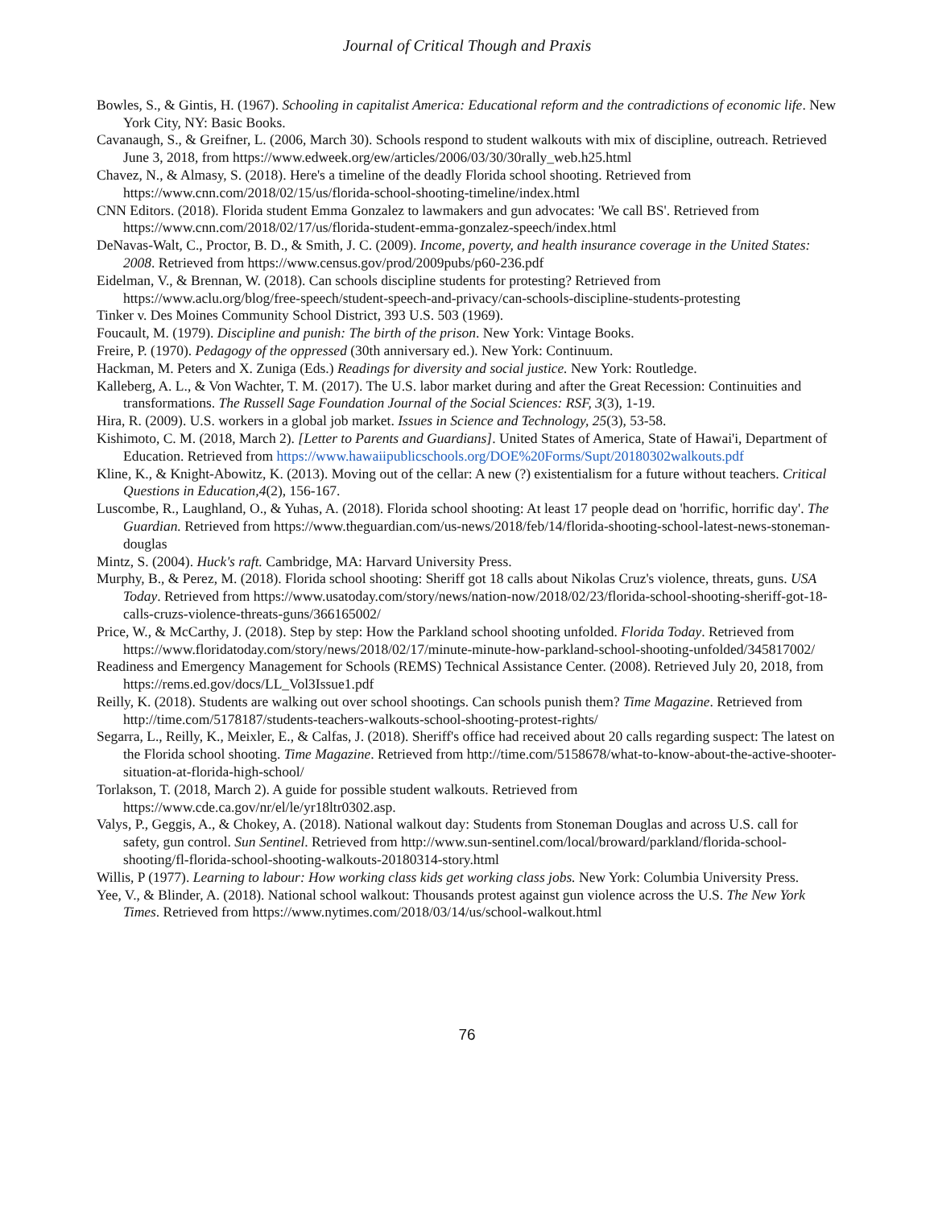Journal of Critical Though and Praxis
Bowles, S., & Gintis, H. (1967). Schooling in capitalist America: Educational reform and the contradictions of economic life. New York City, NY: Basic Books.
Cavanaugh, S., & Greifner, L. (2006, March 30). Schools respond to student walkouts with mix of discipline, outreach. Retrieved June 3, 2018, from https://www.edweek.org/ew/articles/2006/03/30/30rally_web.h25.html
Chavez, N., & Almasy, S. (2018). Here's a timeline of the deadly Florida school shooting. Retrieved from https://www.cnn.com/2018/02/15/us/florida-school-shooting-timeline/index.html
CNN Editors. (2018). Florida student Emma Gonzalez to lawmakers and gun advocates: 'We call BS'. Retrieved from https://www.cnn.com/2018/02/17/us/florida-student-emma-gonzalez-speech/index.html
DeNavas-Walt, C., Proctor, B. D., & Smith, J. C. (2009). Income, poverty, and health insurance coverage in the United States: 2008. Retrieved from https://www.census.gov/prod/2009pubs/p60-236.pdf
Eidelman, V., & Brennan, W. (2018). Can schools discipline students for protesting? Retrieved from https://www.aclu.org/blog/free-speech/student-speech-and-privacy/can-schools-discipline-students-protesting
Tinker v. Des Moines Community School District, 393 U.S. 503 (1969).
Foucault, M. (1979). Discipline and punish: The birth of the prison. New York: Vintage Books.
Freire, P. (1970). Pedagogy of the oppressed (30th anniversary ed.). New York: Continuum.
Hackman, M. Peters and X. Zuniga (Eds.) Readings for diversity and social justice. New York: Routledge.
Kalleberg, A. L., & Von Wachter, T. M. (2017). The U.S. labor market during and after the Great Recession: Continuities and transformations. The Russell Sage Foundation Journal of the Social Sciences: RSF, 3(3), 1-19.
Hira, R. (2009). U.S. workers in a global job market. Issues in Science and Technology, 25(3), 53-58.
Kishimoto, C. M. (2018, March 2). [Letter to Parents and Guardians]. United States of America, State of Hawai'i, Department of Education. Retrieved from https://www.hawaiipublicschools.org/DOE%20Forms/Supt/20180302walkouts.pdf
Kline, K., & Knight-Abowitz, K. (2013). Moving out of the cellar: A new (?) existentialism for a future without teachers. Critical Questions in Education,4(2), 156-167.
Luscombe, R., Laughland, O., & Yuhas, A. (2018). Florida school shooting: At least 17 people dead on 'horrific, horrific day'. The Guardian. Retrieved from https://www.theguardian.com/us-news/2018/feb/14/florida-shooting-school-latest-news-stoneman-douglas
Mintz, S. (2004). Huck's raft. Cambridge, MA: Harvard University Press.
Murphy, B., & Perez, M. (2018). Florida school shooting: Sheriff got 18 calls about Nikolas Cruz's violence, threats, guns. USA Today. Retrieved from https://www.usatoday.com/story/news/nation-now/2018/02/23/florida-school-shooting-sheriff-got-18-calls-cruzs-violence-threats-guns/366165002/
Price, W., & McCarthy, J. (2018). Step by step: How the Parkland school shooting unfolded. Florida Today. Retrieved from https://www.floridatoday.com/story/news/2018/02/17/minute-minute-how-parkland-school-shooting-unfolded/345817002/
Readiness and Emergency Management for Schools (REMS) Technical Assistance Center. (2008). Retrieved July 20, 2018, from https://rems.ed.gov/docs/LL_Vol3Issue1.pdf
Reilly, K. (2018). Students are walking out over school shootings. Can schools punish them? Time Magazine. Retrieved from http://time.com/5178187/students-teachers-walkouts-school-shooting-protest-rights/
Segarra, L., Reilly, K., Meixler, E., & Calfas, J. (2018). Sheriff's office had received about 20 calls regarding suspect: The latest on the Florida school shooting. Time Magazine. Retrieved from http://time.com/5158678/what-to-know-about-the-active-shooter-situation-at-florida-high-school/
Torlakson, T. (2018, March 2). A guide for possible student walkouts. Retrieved from https://www.cde.ca.gov/nr/el/le/yr18ltr0302.asp.
Valys, P., Geggis, A., & Chokey, A. (2018). National walkout day: Students from Stoneman Douglas and across U.S. call for safety, gun control. Sun Sentinel. Retrieved from http://www.sun-sentinel.com/local/broward/parkland/florida-school-shooting/fl-florida-school-shooting-walkouts-20180314-story.html
Willis, P (1977). Learning to labour: How working class kids get working class jobs. New York: Columbia University Press.
Yee, V., & Blinder, A. (2018). National school walkout: Thousands protest against gun violence across the U.S. The New York Times. Retrieved from https://www.nytimes.com/2018/03/14/us/school-walkout.html
76